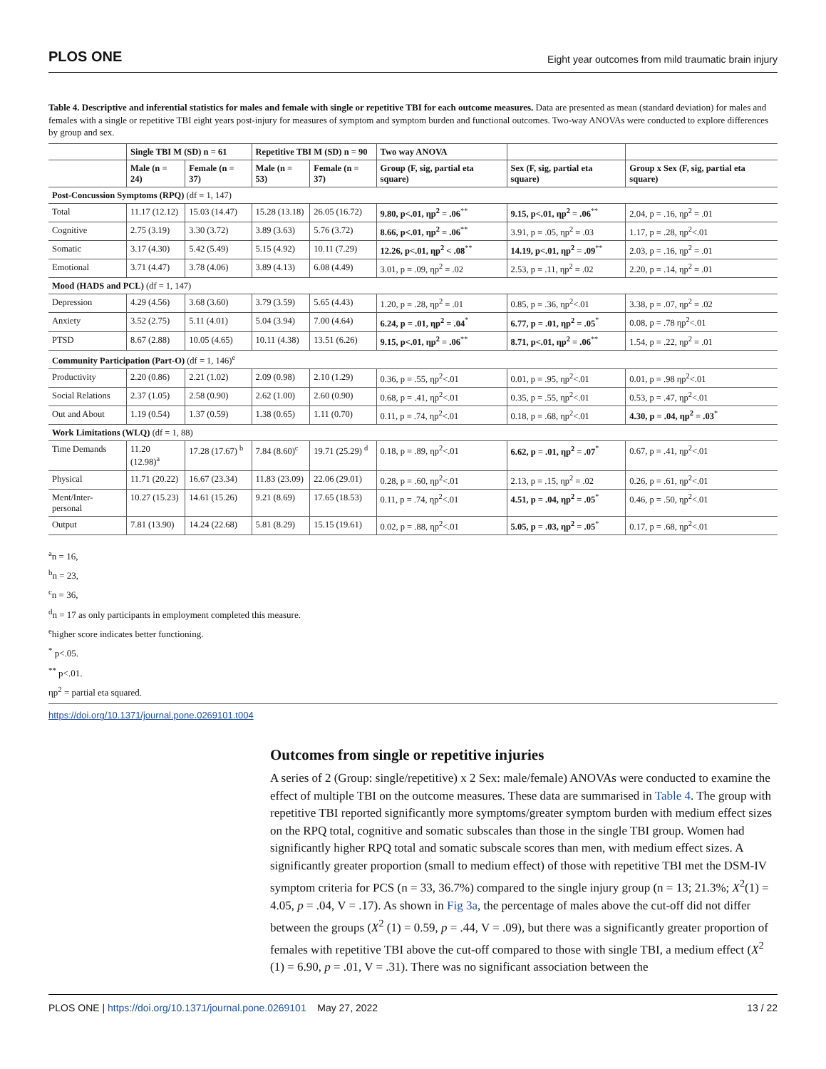PLOS ONE Eight year outcomes from mild traumatic brain injury
Table 4. Descriptive and inferential statistics for males and female with single or repetitive TBI for each outcome measures. Data are presented as mean (standard deviation) for males and females with a single or repetitive TBI eight years post-injury for measures of symptom and symptom burden and functional outcomes. Two-way ANOVAs were conducted to explore differences by group and sex.
| | Single TBI M (SD) n = 61 | | Repetitive TBI M (SD) n = 90 | | Two way ANOVA | | |
| --- | --- | --- | --- | --- | --- | --- | --- |
| | Male (n = 24) | Female (n = 37) | Male (n = 53) | Female (n = 37) | Group (F, sig, partial eta square) | Sex (F, sig, partial eta square) | Group x Sex (F, sig, partial eta square) |
| Post-Concussion Symptoms (RPQ) (df = 1, 147) | | | | | | | |
| Total | 11.17 (12.12) | 15.03 (14.47) | 15.28 (13.18) | 26.05 (16.72) | 9.80, p<.01, ηp<sup>2</sup> = .06<sup>**</sup> | 9.15, p<.01, ηp<sup>2</sup> = .06<sup>**</sup> | 2.04, p = .16, ηp<sup>2</sup> = .01 |
| Cognitive | 2.75 (3.19) | 3.30 (3.72) | 3.89 (3.63) | 5.76 (3.72) | 8.66, p<.01, ηp<sup>2</sup> = .06<sup>**</sup> | 3.91, p = .05, ηp<sup>2</sup> = .03 | 1.17, p = .28, ηp<sup>2</sup><.01 |
| Somatic | 3.17 (4.30) | 5.42 (5.49) | 5.15 (4.92) | 10.11 (7.29) | 12.26, p<.01, ηp<sup>2</sup> < .08<sup>**</sup> | 14.19, p<.01, ηp<sup>2</sup> = .09<sup>**</sup> | 2.03, p = .16, ηp<sup>2</sup> = .01 |
| Emotional | 3.71 (4.47) | 3.78 (4.06) | 3.89 (4.13) | 6.08 (4.49) | 3.01, p = .09, ηp<sup>2</sup> = .02 | 2.53, p = .11, ηp<sup>2</sup> = .02 | 2.20, p = .14, ηp<sup>2</sup> = .01 |
| Mood (HADS and PCL) (df = 1, 147) | | | | | | | |
| Depression | 4.29 (4.56) | 3.68 (3.60) | 3.79 (3.59) | 5.65 (4.43) | 1.20, p = .28, ηp<sup>2</sup> = .01 | 0.85, p = .36, ηp<sup>2</sup><.01 | 3.38, p = .07, ηp<sup>2</sup> = .02 |
| Anxiety | 3.52 (2.75) | 5.11 (4.01) | 5.04 (3.94) | 7.00 (4.64) | 6.24, p = .01, ηp<sup>2</sup> = .04<sup>*</sup> | 6.77, p = .01, ηp<sup>2</sup> = .05<sup>*</sup> | 0.08, p = .78 ηp<sup>2</sup><.01 |
| PTSD | 8.67 (2.88) | 10.05 (4.65) | 10.11 (4.38) | 13.51 (6.26) | 9.15, p<.01, ηp<sup>2</sup> = .06<sup>**</sup> | 8.71, p<.01, ηp<sup>2</sup> = .06<sup>**</sup> | 1.54, p = .22, ηp<sup>2</sup> = .01 |
| Community Participation (Part-O) (df = 1, 146)<sup>e</sup> | | | | | | | |
| Productivity | 2.20 (0.86) | 2.21 (1.02) | 2.09 (0.98) | 2.10 (1.29) | 0.36, p = .55, ηp<sup>2</sup><.01 | 0.01, p = .95, ηp<sup>2</sup><.01 | 0.01, p = .98 ηp<sup>2</sup><.01 |
| Social Relations | 2.37 (1.05) | 2.58 (0.90) | 2.62 (1.00) | 2.60 (0.90) | 0.68, p = .41, ηp<sup>2</sup><.01 | 0.35, p = .55, ηp<sup>2</sup><.01 | 0.53, p = .47, ηp<sup>2</sup><.01 |
| Out and About | 1.19 (0.54) | 1.37 (0.59) | 1.38 (0.65) | 1.11 (0.70) | 0.11, p = .74, ηp<sup>2</sup><.01 | 0.18, p = .68, ηp<sup>2</sup><.01 | 4.30, p = .04, ηp<sup>2</sup> = .03<sup>*</sup> |
| Work Limitations (WLQ) (df = 1, 88) | | | | | | | |
| Time Demands | 11.20 (12.98)<sup>a</sup> | 17.28 (17.67) <sup>b</sup> | 7.84 (8.60)<sup>c</sup> | 19.71 (25.29) <sup>d</sup> | 0.18, p = .89, ηp<sup>2</sup><.01 | 6.62, p = .01, ηp<sup>2</sup> = .07<sup>*</sup> | 0.67, p = .41, ηp<sup>2</sup><.01 |
| Physical | 11.71 (20.22) | 16.67 (23.34) | 11.83 (23.09) | 22.06 (29.01) | 0.28, p = .60, ηp<sup>2</sup><.01 | 2.13, p = .15, ηp<sup>2</sup> = .02 | 0.26, p = .61, ηp<sup>2</sup><.01 |
| Ment/Inter-personal | 10.27 (15.23) | 14.61 (15.26) | 9.21 (8.69) | 17.65 (18.53) | 0.11, p = .74, ηp<sup>2</sup><.01 | 4.51, p = .04, ηp<sup>2</sup> = .05<sup>*</sup> | 0.46, p = .50, ηp<sup>2</sup><.01 |
| Output | 7.81 (13.90) | 14.24 (22.68) | 5.81 (8.29) | 15.15 (19.61) | 0.02, p = .88, ηp<sup>2</sup><.01 | 5.05, p = .03, ηp<sup>2</sup> = .05<sup>*</sup> | 0.17, p = .68, ηp<sup>2</sup><.01 |
<sup>a</sup> n = 16,
<sup>b</sup> n = 23,
<sup>c</sup> n = 36,
<sup>d</sup> n = 17 as only participants in employment completed this measure.
<sup>e</sup> higher score indicates better functioning.
<sup>*</sup> p<.05.
<sup>**</sup> p<.01.
ηp<sup>2</sup> = partial eta squared.
https://doi.org/10.1371/journal.pone.0269101.t004
Outcomes from single or repetitive injuries
A series of 2 (Group: single/repetitive) x 2 Sex: male/female) ANOVAs were conducted to examine the effect of multiple TBI on the outcome measures. These data are summarised in Table 4. The group with repetitive TBI reported significantly more symptoms/greater symptom burden with medium effect sizes on the RPQ total, cognitive and somatic subscales than those in the single TBI group. Women had significantly higher RPQ total and somatic subscale scores than men, with medium effect sizes. A significantly greater proportion (small to medium effect) of those with repetitive TBI met the DSM-IV symptom criteria for PCS (n = 33, 36.7%) compared to the single injury group (n = 13; 21.3%; X<sup>2</sup>(1) = 4.05, p = .04, V = .17). As shown in Fig 3a, the percentage of males above the cut-off did not differ between the groups (X<sup>2</sup> (1) = 0.59, p = .44, V = .09), but there was a significantly greater proportion of females with repetitive TBI above the cut-off compared to those with single TBI, a medium effect (X<sup>2</sup> (1) = 6.90, p = .01, V = .31). There was no significant association between the
PLOS ONE | https://doi.org/10.1371/journal.pone.0269101 May 27, 2022 13 / 22